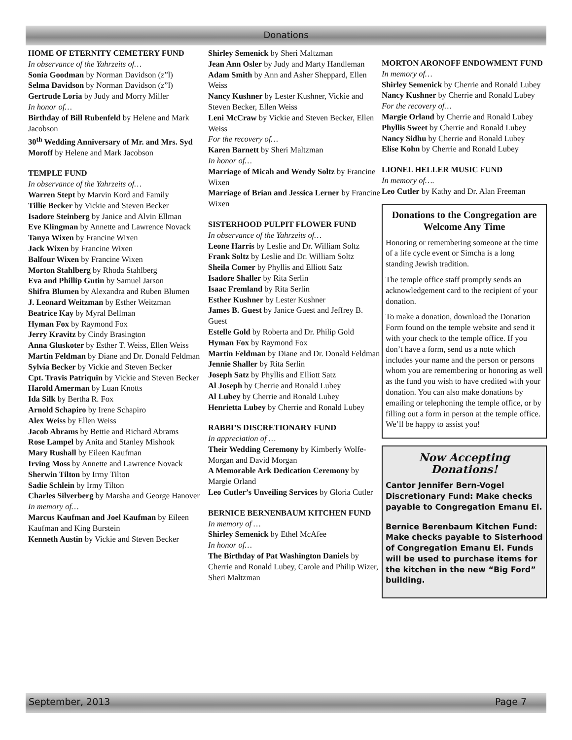Donations
HOME OF ETERNITY CEMETERY FUND
In observance of the Yahrzeits of…
Sonia Goodman by Norman Davidson (z”l)
Selma Davidson by Norman Davidson (z”l)
Gertrude Loria by Judy and Morry Miller
In honor of…
Birthday of Bill Rubenfeld by Helene and Mark Jacobson
30<sup>th</sup> Wedding Anniversary of Mr. and Mrs. Syd Moroff by Helene and Mark Jacobson
TEMPLE FUND
In observance of the Yahrzeits of…
Warren Stept by Marvin Kord and Family
Tillie Becker by Vickie and Steven Becker
Isadore Steinberg by Janice and Alvin Ellman
Eve Klingman by Annette and Lawrence Novack
Tanya Wixen by Francine Wixen
Jack Wixen by Francine Wixen
Balfour Wixen by Francine Wixen
Morton Stahlberg by Rhoda Stahlberg
Eva and Phillip Gutin by Samuel Jarson
Shifra Blumen by Alexandra and Ruben Blumen
J. Leonard Weitzman by Esther Weitzman
Beatrice Kay by Myral Bellman
Hyman Fox by Raymond Fox
Jerry Kravitz by Cindy Brasington
Anna Gluskoter by Esther T. Weiss, Ellen Weiss
Martin Feldman by Diane and Dr. Donald Feldman
Sylvia Becker by Vickie and Steven Becker
Cpt. Travis Patriquin by Vickie and Steven Becker
Harold Amerman by Luan Knotts
Ida Silk by Bertha R. Fox
Arnold Schapiro by Irene Schapiro
Alex Weiss by Ellen Weiss
Jacob Abrams by Bettie and Richard Abrams
Rose Lampel by Anita and Stanley Mishook
Mary Rushall by Eileen Kaufman
Irving Moss by Annette and Lawrence Novack
Sherwin Tilton by Irmy Tilton
Sadie Schlein by Irmy Tilton
Charles Silverberg by Marsha and George Hanover
In memory of…
Marcus Kaufman and Joel Kaufman by Eileen Kaufman and King Burstein
Kenneth Austin by Vickie and Steven Becker
Shirley Semenick by Sheri Maltzman
Jean Ann Osler by Judy and Marty Handleman
Adam Smith by Ann and Asher Sheppard, Ellen Weiss
Nancy Kushner by Lester Kushner, Vickie and Steven Becker, Ellen Weiss
Leni McCraw by Vickie and Steven Becker, Ellen Weiss
For the recovery of…
Karen Barnett by Sheri Maltzman
In honor of…
Marriage of Micah and Wendy Soltz by Francine Wixen
Marriage of Brian and Jessica Lerner by Francine Wixen
SISTERHOOD PULPIT FLOWER FUND
In observance of the Yahrzeits of…
Leone Harris by Leslie and Dr. William Soltz
Frank Soltz by Leslie and Dr. William Soltz
Sheila Comer by Phyllis and Elliott Satz
Isadore Shaller by Rita Serlin
Isaac Fremland by Rita Serlin
Esther Kushner by Lester Kushner
James B. Guest by Janice Guest and Jeffrey B. Guest
Estelle Gold by Roberta and Dr. Philip Gold
Hyman Fox by Raymond Fox
Martin Feldman by Diane and Dr. Donald Feldman
Jennie Shaller by Rita Serlin
Joseph Satz by Phyllis and Elliott Satz
Al Joseph by Cherrie and Ronald Lubey
Al Lubey by Cherrie and Ronald Lubey
Henrietta Lubey by Cherrie and Ronald Lubey
RABBI’S DISCRETIONARY FUND
In appreciation of …
Their Wedding Ceremony by Kimberly Wolfe-Morgan and David Morgan
A Memorable Ark Dedication Ceremony by Margie Orland
Leo Cutler’s Unveiling Services by Gloria Cutler
BERNICE BERNENBAUM KITCHEN FUND
In memory of …
Shirley Semenick by Ethel McAfee
In honor of…
The Birthday of Pat Washington Daniels by Cherrie and Ronald Lubey, Carole and Philip Wizer, Sheri Maltzman
MORTON ARONOFF ENDOWMENT FUND
In memory of…
Shirley Semenick by Cherrie and Ronald Lubey
Nancy Kushner by Cherrie and Ronald Lubey
For the recovery of…
Margie Orland by Cherrie and Ronald Lubey
Phyllis Sweet by Cherrie and Ronald Lubey
Nancy Sidhu by Cherrie and Ronald Lubey
Elise Kohn by Cherrie and Ronald Lubey
LIONEL HELLER MUSIC FUND
In memory of….
Leo Cutler by Kathy and Dr. Alan Freeman
Donations to the Congregation are Welcome Any Time
Honoring or remembering someone at the time of a life cycle event or Simcha is a long standing Jewish tradition.
The temple office staff promptly sends an acknowledgement card to the recipient of your donation.
To make a donation, download the Donation Form found on the temple website and send it with your check to the temple office. If you don’t have a form, send us a note which includes your name and the person or persons whom you are remembering or honoring as well as the fund you wish to have credited with your donation. You can also make donations by emailing or telephoning the temple office, or by filling out a form in person at the temple office. We’ll be happy to assist you!
Now Accepting Donations!
Cantor Jennifer Bern-Vogel Discretionary Fund: Make checks payable to Congregation Emanu El.
Bernice Berenbaum Kitchen Fund: Make checks payable to Sisterhood of Congregation Emanu El. Funds will be used to purchase items for the kitchen in the new “Big Ford” building.
September, 2013 Page 7